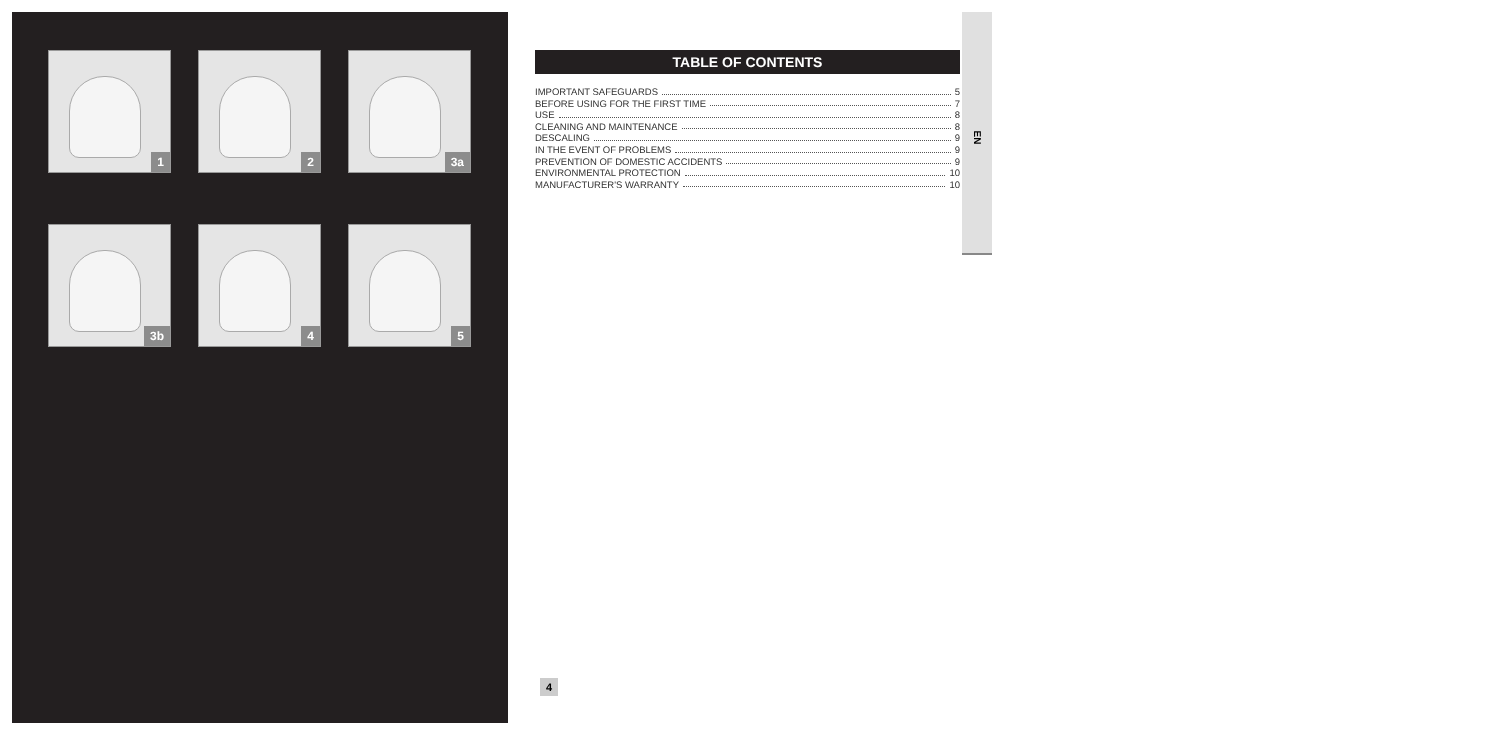1
2
3a
3b
4
5
TABLE OF CONTENTS
IMPORTANT SAFEGUARDS 5
BEFORE USING FOR THE FIRST TIME 7
USE 8
CLEANING AND MAINTENANCE 8
DESCALING 9
IN THE EVENT OF PROBLEMS 9
PREVENTION OF DOMESTIC ACCIDENTS 9
ENVIRONMENTAL PROTECTION 10
MANUFACTURER'S WARRANTY 10
EN
4